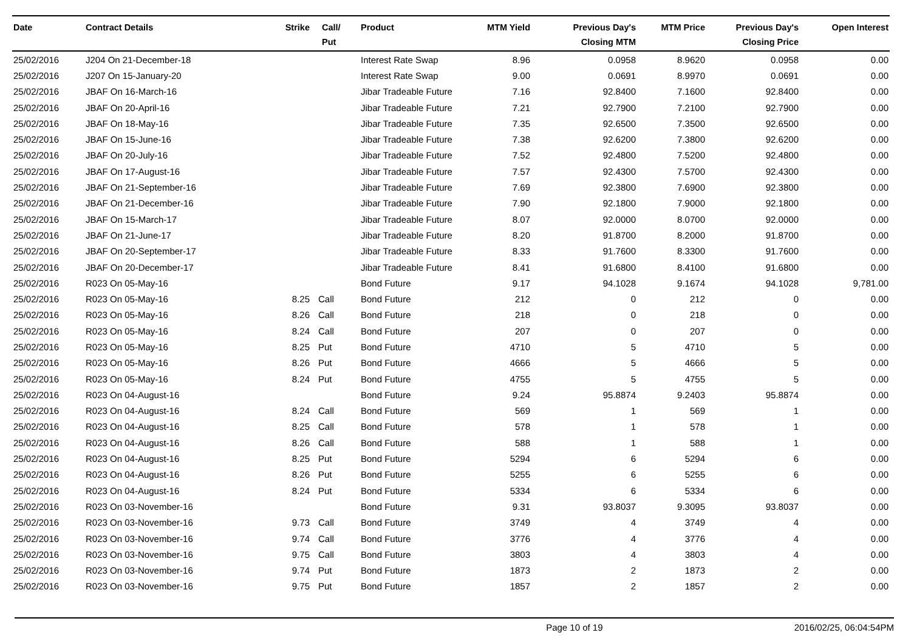| Date | Contract Details | Strike | Call/ Put | Product | MTM Yield | Previous Day's Closing MTM | MTM Price | Previous Day's Closing Price | Open Interest |
| --- | --- | --- | --- | --- | --- | --- | --- | --- | --- |
| 25/02/2016 | J204 On 21-December-18 | | | Interest Rate Swap | 8.96 | 0.0958 | 8.9620 | 0.0958 | 0.00 |
| 25/02/2016 | J207 On 15-January-20 | | | Interest Rate Swap | 9.00 | 0.0691 | 8.9970 | 0.0691 | 0.00 |
| 25/02/2016 | JBAF On 16-March-16 | | | Jibar Tradeable Future | 7.16 | 92.8400 | 7.1600 | 92.8400 | 0.00 |
| 25/02/2016 | JBAF On 20-April-16 | | | Jibar Tradeable Future | 7.21 | 92.7900 | 7.2100 | 92.7900 | 0.00 |
| 25/02/2016 | JBAF On 18-May-16 | | | Jibar Tradeable Future | 7.35 | 92.6500 | 7.3500 | 92.6500 | 0.00 |
| 25/02/2016 | JBAF On 15-June-16 | | | Jibar Tradeable Future | 7.38 | 92.6200 | 7.3800 | 92.6200 | 0.00 |
| 25/02/2016 | JBAF On 20-July-16 | | | Jibar Tradeable Future | 7.52 | 92.4800 | 7.5200 | 92.4800 | 0.00 |
| 25/02/2016 | JBAF On 17-August-16 | | | Jibar Tradeable Future | 7.57 | 92.4300 | 7.5700 | 92.4300 | 0.00 |
| 25/02/2016 | JBAF On 21-September-16 | | | Jibar Tradeable Future | 7.69 | 92.3800 | 7.6900 | 92.3800 | 0.00 |
| 25/02/2016 | JBAF On 21-December-16 | | | Jibar Tradeable Future | 7.90 | 92.1800 | 7.9000 | 92.1800 | 0.00 |
| 25/02/2016 | JBAF On 15-March-17 | | | Jibar Tradeable Future | 8.07 | 92.0000 | 8.0700 | 92.0000 | 0.00 |
| 25/02/2016 | JBAF On 21-June-17 | | | Jibar Tradeable Future | 8.20 | 91.8700 | 8.2000 | 91.8700 | 0.00 |
| 25/02/2016 | JBAF On 20-September-17 | | | Jibar Tradeable Future | 8.33 | 91.7600 | 8.3300 | 91.7600 | 0.00 |
| 25/02/2016 | JBAF On 20-December-17 | | | Jibar Tradeable Future | 8.41 | 91.6800 | 8.4100 | 91.6800 | 0.00 |
| 25/02/2016 | R023 On 05-May-16 | | | Bond Future | 9.17 | 94.1028 | 9.1674 | 94.1028 | 9,781.00 |
| 25/02/2016 | R023 On 05-May-16 | 8.25 | Call | Bond Future | 212 | 0 | 212 | 0 | 0.00 |
| 25/02/2016 | R023 On 05-May-16 | 8.26 | Call | Bond Future | 218 | 0 | 218 | 0 | 0.00 |
| 25/02/2016 | R023 On 05-May-16 | 8.24 | Call | Bond Future | 207 | 0 | 207 | 0 | 0.00 |
| 25/02/2016 | R023 On 05-May-16 | 8.25 | Put | Bond Future | 4710 | 5 | 4710 | 5 | 0.00 |
| 25/02/2016 | R023 On 05-May-16 | 8.26 | Put | Bond Future | 4666 | 5 | 4666 | 5 | 0.00 |
| 25/02/2016 | R023 On 05-May-16 | 8.24 | Put | Bond Future | 4755 | 5 | 4755 | 5 | 0.00 |
| 25/02/2016 | R023 On 04-August-16 | | | Bond Future | 9.24 | 95.8874 | 9.2403 | 95.8874 | 0.00 |
| 25/02/2016 | R023 On 04-August-16 | 8.24 | Call | Bond Future | 569 | 1 | 569 | 1 | 0.00 |
| 25/02/2016 | R023 On 04-August-16 | 8.25 | Call | Bond Future | 578 | 1 | 578 | 1 | 0.00 |
| 25/02/2016 | R023 On 04-August-16 | 8.26 | Call | Bond Future | 588 | 1 | 588 | 1 | 0.00 |
| 25/02/2016 | R023 On 04-August-16 | 8.25 | Put | Bond Future | 5294 | 6 | 5294 | 6 | 0.00 |
| 25/02/2016 | R023 On 04-August-16 | 8.26 | Put | Bond Future | 5255 | 6 | 5255 | 6 | 0.00 |
| 25/02/2016 | R023 On 04-August-16 | 8.24 | Put | Bond Future | 5334 | 6 | 5334 | 6 | 0.00 |
| 25/02/2016 | R023 On 03-November-16 | | | Bond Future | 9.31 | 93.8037 | 9.3095 | 93.8037 | 0.00 |
| 25/02/2016 | R023 On 03-November-16 | 9.73 | Call | Bond Future | 3749 | 4 | 3749 | 4 | 0.00 |
| 25/02/2016 | R023 On 03-November-16 | 9.74 | Call | Bond Future | 3776 | 4 | 3776 | 4 | 0.00 |
| 25/02/2016 | R023 On 03-November-16 | 9.75 | Call | Bond Future | 3803 | 4 | 3803 | 4 | 0.00 |
| 25/02/2016 | R023 On 03-November-16 | 9.74 | Put | Bond Future | 1873 | 2 | 1873 | 2 | 0.00 |
| 25/02/2016 | R023 On 03-November-16 | 9.75 | Put | Bond Future | 1857 | 2 | 1857 | 2 | 0.00 |
Page 10 of 19 2016/02/25, 06:04:54PM